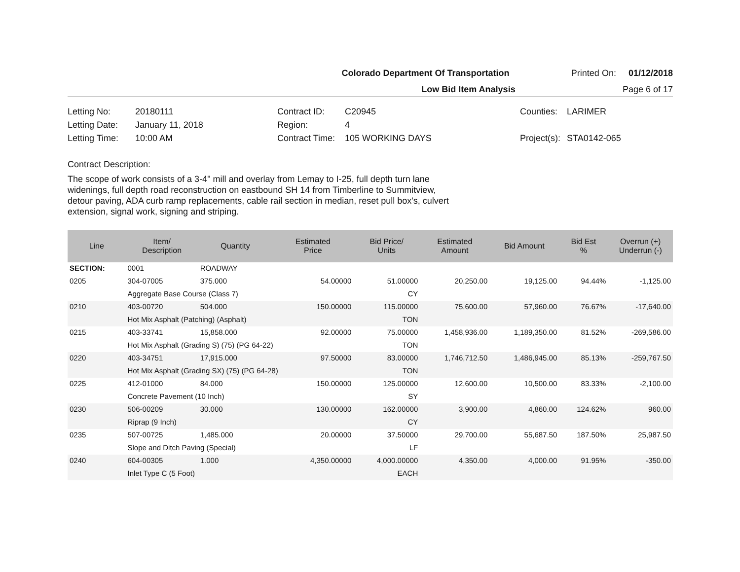Colorado Department Of Transportation Printed On: 01/12/2018
Low Bid Item Analysis Page 6 of 17
Letting No: 20180111 Contract ID: C20945 Counties: LARIMER Letting Date: January 11, 2018 Region: 4 Letting Time: 10:00 AM Contract Time: 105 WORKING DAYS Project(s): STA0142-065
Contract Description:
The scope of work consists of a 3-4" mill and overlay from Lemay to I-25, full depth turn lane widenings, full depth road reconstruction on eastbound SH 14 from Timberline to Summitview, detour paving, ADA curb ramp replacements, cable rail section in median, reset pull box's, culvert extension, signal work, signing and striping.
| Line | Item/ Description | Quantity | Estimated Price | Bid Price/ Units | Estimated Amount | Bid Amount | Bid Est % | Overrun (+) Underrun (-) |
| --- | --- | --- | --- | --- | --- | --- | --- | --- |
| SECTION: | 0001 | ROADWAY | | | | | | |
| 0205 | 304-07005 | 375.000 | 54.00000 | 51.00000 | 20,250.00 | 19,125.00 | 94.44% | -1,125.00 |
| | Aggregate Base Course (Class 7) | | | CY | | | | |
| 0210 | 403-00720 | 504.000 | 150.00000 | 115.00000 | 75,600.00 | 57,960.00 | 76.67% | -17,640.00 |
| | Hot Mix Asphalt (Patching) (Asphalt) | | | TON | | | | |
| 0215 | 403-33741 | 15,858.000 | 92.00000 | 75.00000 | 1,458,936.00 | 1,189,350.00 | 81.52% | -269,586.00 |
| | Hot Mix Asphalt (Grading S) (75) (PG 64-22) | | | TON | | | | |
| 0220 | 403-34751 | 17,915.000 | 97.50000 | 83.00000 | 1,746,712.50 | 1,486,945.00 | 85.13% | -259,767.50 |
| | Hot Mix Asphalt (Grading SX) (75) (PG 64-28) | | | TON | | | | |
| 0225 | 412-01000 | 84.000 | 150.00000 | 125.00000 | 12,600.00 | 10,500.00 | 83.33% | -2,100.00 |
| | Concrete Pavement (10 Inch) | | | SY | | | | |
| 0230 | 506-00209 | 30.000 | 130.00000 | 162.00000 | 3,900.00 | 4,860.00 | 124.62% | 960.00 |
| | Riprap (9 Inch) | | | CY | | | | |
| 0235 | 507-00725 | 1,485.000 | 20.00000 | 37.50000 | 29,700.00 | 55,687.50 | 187.50% | 25,987.50 |
| | Slope and Ditch Paving (Special) | | | LF | | | | |
| 0240 | 604-00305 | 1.000 | 4,350.00000 | 4,000.00000 | 4,350.00 | 4,000.00 | 91.95% | -350.00 |
| | Inlet Type C (5 Foot) | | | EACH | | | | |